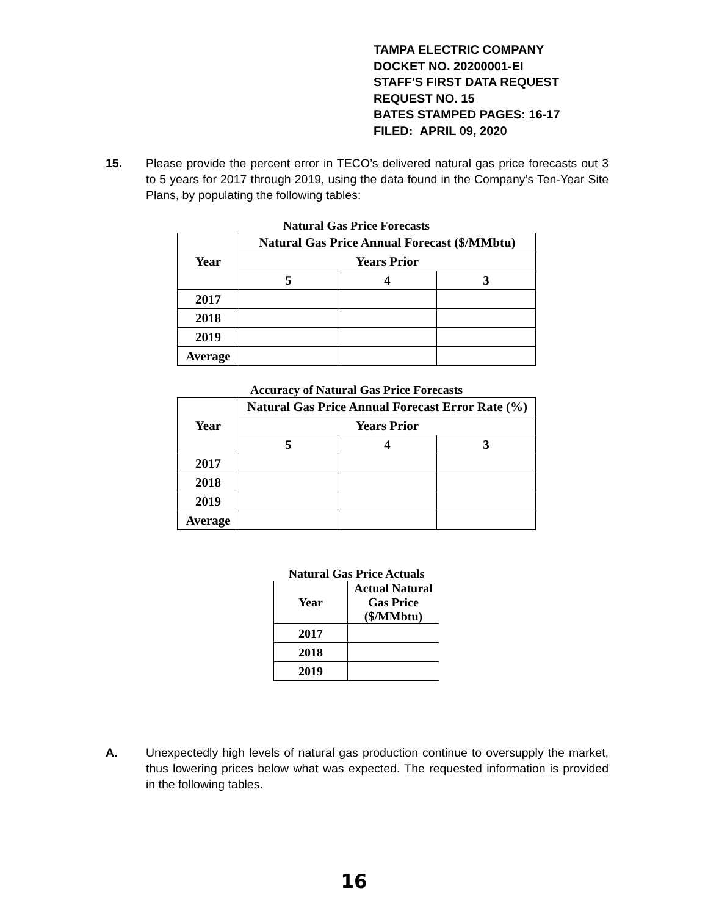TAMPA ELECTRIC COMPANY
DOCKET NO. 20200001-EI
STAFF'S FIRST DATA REQUEST
REQUEST NO. 15
BATES STAMPED PAGES: 16-17
FILED: APRIL 09, 2020
15. Please provide the percent error in TECO’s delivered natural gas price forecasts out 3 to 5 years for 2017 through 2019, using the data found in the Company’s Ten-Year Site Plans, by populating the following tables:
Natural Gas Price Forecasts
| Year | Natural Gas Price Annual Forecast ($/MMbtu) | | |
| --- | --- | --- | --- |
| | Years Prior | | |
| | 5 | 4 | 3 |
| 2017 | | | |
| 2018 | | | |
| 2019 | | | |
| Average | | | |
Accuracy of Natural Gas Price Forecasts
| Year | Natural Gas Price Annual Forecast Error Rate (%) | | |
| --- | --- | --- | --- |
| | Years Prior | | |
| | 5 | 4 | 3 |
| 2017 | | | |
| 2018 | | | |
| 2019 | | | |
| Average | | | |
Natural Gas Price Actuals
| Year | Actual Natural Gas Price ($/MMbtu) |
| --- | --- |
| 2017 | |
| 2018 | |
| 2019 | |
A. Unexpectedly high levels of natural gas production continue to oversupply the market, thus lowering prices below what was expected. The requested information is provided in the following tables.
16